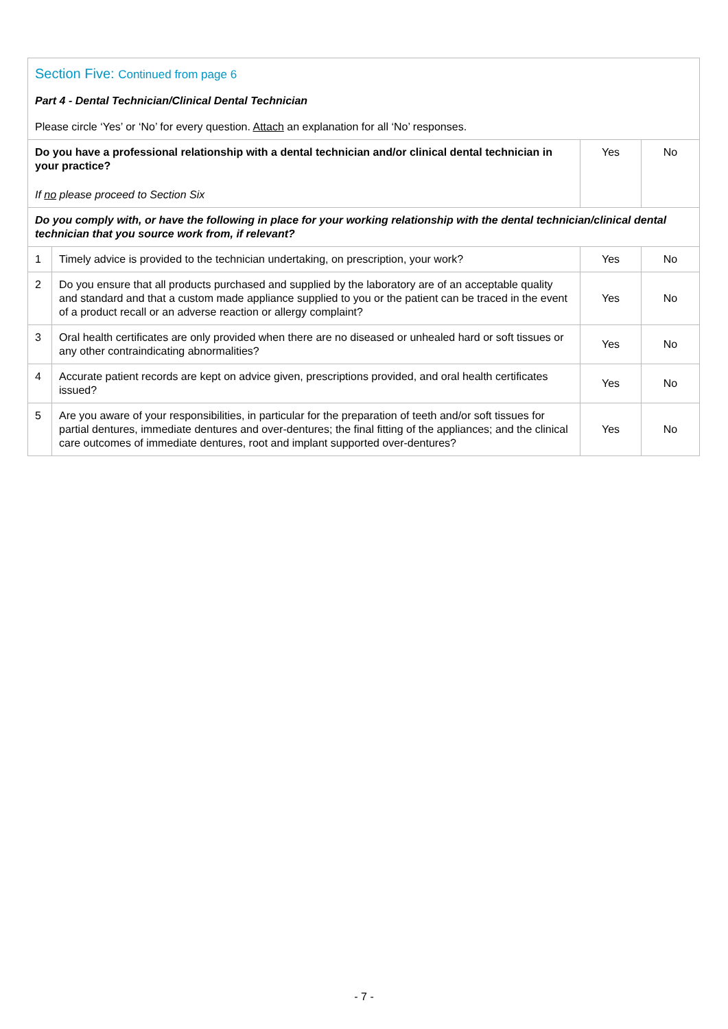| Section Five: Continued from page 6 Part 4 - Dental Technician/Clinical Dental Technician Please circle ‘Yes’ or ‘No’ for every question. Attach an explanation for all ‘No’ responses. | | | |
| Do you have a professional relationship with a dental technician and/or clinical dental technician in your practice? If no please proceed to Section Six | | Yes | No |
| Do you comply with, or have the following in place for your working relationship with the dental technician/clinical dental technician that you source work from, if relevant? | | | |
| 1 | Timely advice is provided to the technician undertaking, on prescription, your work? | Yes | No |
| 2 | Do you ensure that all products purchased and supplied by the laboratory are of an acceptable quality and standard and that a custom made appliance supplied to you or the patient can be traced in the event of a product recall or an adverse reaction or allergy complaint? | Yes | No |
| 3 | Oral health certificates are only provided when there are no diseased or unhealed hard or soft tissues or any other contraindicating abnormalities? | Yes | No |
| 4 | Accurate patient records are kept on advice given, prescriptions provided, and oral health certificates issued? | Yes | No |
| 5 | Are you aware of your responsibilities, in particular for the preparation of teeth and/or soft tissues for partial dentures, immediate dentures and over-dentures; the final fitting of the appliances; and the clinical care outcomes of immediate dentures, root and implant supported over-dentures? | Yes | No |
- 7 -